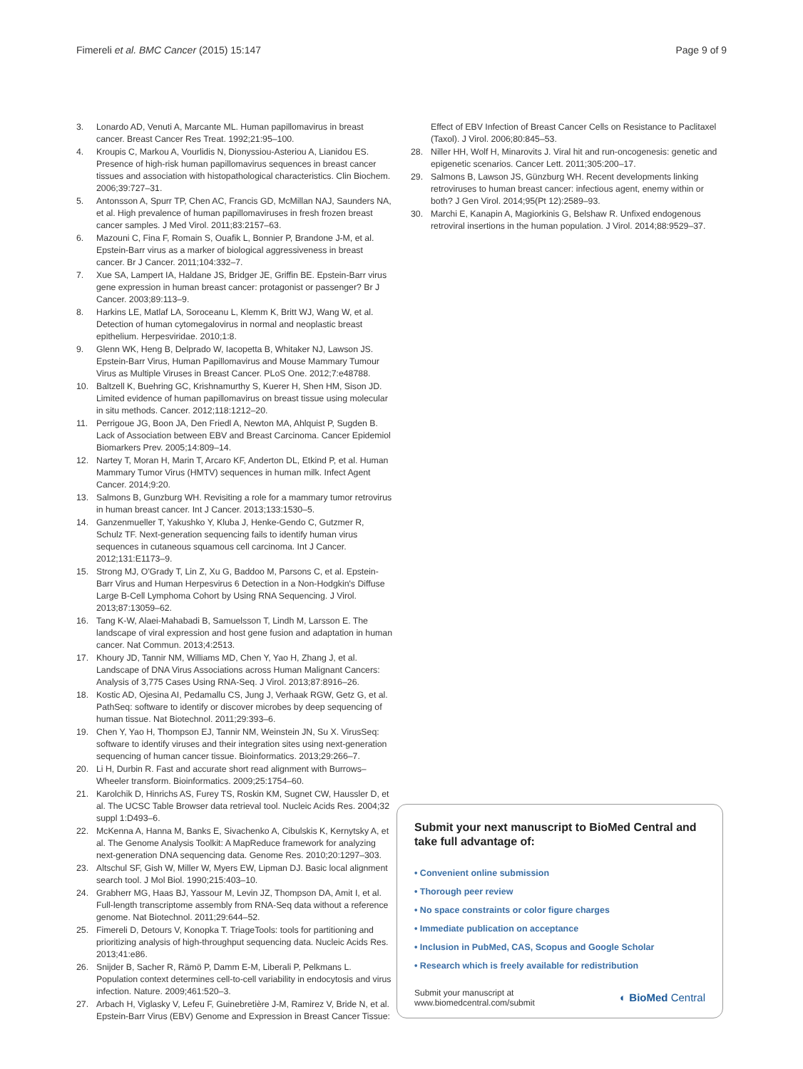Fimereli et al. BMC Cancer (2015) 15:147 Page 9 of 9
3. Lonardo AD, Venuti A, Marcante ML. Human papillomavirus in breast cancer. Breast Cancer Res Treat. 1992;21:95–100.
4. Kroupis C, Markou A, Vourlidis N, Dionyssiou-Asteriou A, Lianidou ES. Presence of high-risk human papillomavirus sequences in breast cancer tissues and association with histopathological characteristics. Clin Biochem. 2006;39:727–31.
5. Antonsson A, Spurr TP, Chen AC, Francis GD, McMillan NAJ, Saunders NA, et al. High prevalence of human papillomaviruses in fresh frozen breast cancer samples. J Med Virol. 2011;83:2157–63.
6. Mazouni C, Fina F, Romain S, Ouafik L, Bonnier P, Brandone J-M, et al. Epstein-Barr virus as a marker of biological aggressiveness in breast cancer. Br J Cancer. 2011;104:332–7.
7. Xue SA, Lampert IA, Haldane JS, Bridger JE, Griffin BE. Epstein-Barr virus gene expression in human breast cancer: protagonist or passenger? Br J Cancer. 2003;89:113–9.
8. Harkins LE, Matlaf LA, Soroceanu L, Klemm K, Britt WJ, Wang W, et al. Detection of human cytomegalovirus in normal and neoplastic breast epithelium. Herpesviridae. 2010;1:8.
9. Glenn WK, Heng B, Delprado W, Iacopetta B, Whitaker NJ, Lawson JS. Epstein-Barr Virus, Human Papillomavirus and Mouse Mammary Tumour Virus as Multiple Viruses in Breast Cancer. PLoS One. 2012;7:e48788.
10. Baltzell K, Buehring GC, Krishnamurthy S, Kuerer H, Shen HM, Sison JD. Limited evidence of human papillomavirus on breast tissue using molecular in situ methods. Cancer. 2012;118:1212–20.
11. Perrigoue JG, Boon JA, Den Friedl A, Newton MA, Ahlquist P, Sugden B. Lack of Association between EBV and Breast Carcinoma. Cancer Epidemiol Biomarkers Prev. 2005;14:809–14.
12. Nartey T, Moran H, Marin T, Arcaro KF, Anderton DL, Etkind P, et al. Human Mammary Tumor Virus (HMTV) sequences in human milk. Infect Agent Cancer. 2014;9:20.
13. Salmons B, Gunzburg WH. Revisiting a role for a mammary tumor retrovirus in human breast cancer. Int J Cancer. 2013;133:1530–5.
14. Ganzenmueller T, Yakushko Y, Kluba J, Henke-Gendo C, Gutzmer R, Schulz TF. Next-generation sequencing fails to identify human virus sequences in cutaneous squamous cell carcinoma. Int J Cancer. 2012;131:E1173–9.
15. Strong MJ, O'Grady T, Lin Z, Xu G, Baddoo M, Parsons C, et al. Epstein-Barr Virus and Human Herpesvirus 6 Detection in a Non-Hodgkin's Diffuse Large B-Cell Lymphoma Cohort by Using RNA Sequencing. J Virol. 2013;87:13059–62.
16. Tang K-W, Alaei-Mahabadi B, Samuelsson T, Lindh M, Larsson E. The landscape of viral expression and host gene fusion and adaptation in human cancer. Nat Commun. 2013;4:2513.
17. Khoury JD, Tannir NM, Williams MD, Chen Y, Yao H, Zhang J, et al. Landscape of DNA Virus Associations across Human Malignant Cancers: Analysis of 3,775 Cases Using RNA-Seq. J Virol. 2013;87:8916–26.
18. Kostic AD, Ojesina AI, Pedamallu CS, Jung J, Verhaak RGW, Getz G, et al. PathSeq: software to identify or discover microbes by deep sequencing of human tissue. Nat Biotechnol. 2011;29:393–6.
19. Chen Y, Yao H, Thompson EJ, Tannir NM, Weinstein JN, Su X. VirusSeq: software to identify viruses and their integration sites using next-generation sequencing of human cancer tissue. Bioinformatics. 2013;29:266–7.
20. Li H, Durbin R. Fast and accurate short read alignment with Burrows–Wheeler transform. Bioinformatics. 2009;25:1754–60.
21. Karolchik D, Hinrichs AS, Furey TS, Roskin KM, Sugnet CW, Haussler D, et al. The UCSC Table Browser data retrieval tool. Nucleic Acids Res. 2004;32 suppl 1:D493–6.
22. McKenna A, Hanna M, Banks E, Sivachenko A, Cibulskis K, Kernytsky A, et al. The Genome Analysis Toolkit: A MapReduce framework for analyzing next-generation DNA sequencing data. Genome Res. 2010;20:1297–303.
23. Altschul SF, Gish W, Miller W, Myers EW, Lipman DJ. Basic local alignment search tool. J Mol Biol. 1990;215:403–10.
24. Grabherr MG, Haas BJ, Yassour M, Levin JZ, Thompson DA, Amit I, et al. Full-length transcriptome assembly from RNA-Seq data without a reference genome. Nat Biotechnol. 2011;29:644–52.
25. Fimereli D, Detours V, Konopka T. TriageTools: tools for partitioning and prioritizing analysis of high-throughput sequencing data. Nucleic Acids Res. 2013;41:e86.
26. Snijder B, Sacher R, Rämö P, Damm E-M, Liberali P, Pelkmans L. Population context determines cell-to-cell variability in endocytosis and virus infection. Nature. 2009;461:520–3.
27. Arbach H, Viglasky V, Lefeu F, Guinebretière J-M, Ramirez V, Bride N, et al. Epstein-Barr Virus (EBV) Genome and Expression in Breast Cancer Tissue:
Effect of EBV Infection of Breast Cancer Cells on Resistance to Paclitaxel (Taxol). J Virol. 2006;80:845–53.
28. Niller HH, Wolf H, Minarovits J. Viral hit and run-oncogenesis: genetic and epigenetic scenarios. Cancer Lett. 2011;305:200–17.
29. Salmons B, Lawson JS, Günzburg WH. Recent developments linking retroviruses to human breast cancer: infectious agent, enemy within or both? J Gen Virol. 2014;95(Pt 12):2589–93.
30. Marchi E, Kanapin A, Magiorkinis G, Belshaw R. Unfixed endogenous retroviral insertions in the human population. J Virol. 2014;88:9529–37.
Submit your next manuscript to BioMed Central and take full advantage of:
• Convenient online submission
• Thorough peer review
• No space constraints or color figure charges
• Immediate publication on acceptance
• Inclusion in PubMed, CAS, Scopus and Google Scholar
• Research which is freely available for redistribution
Submit your manuscript at
www.biomedcentral.com/submit ◐ BioMed Central